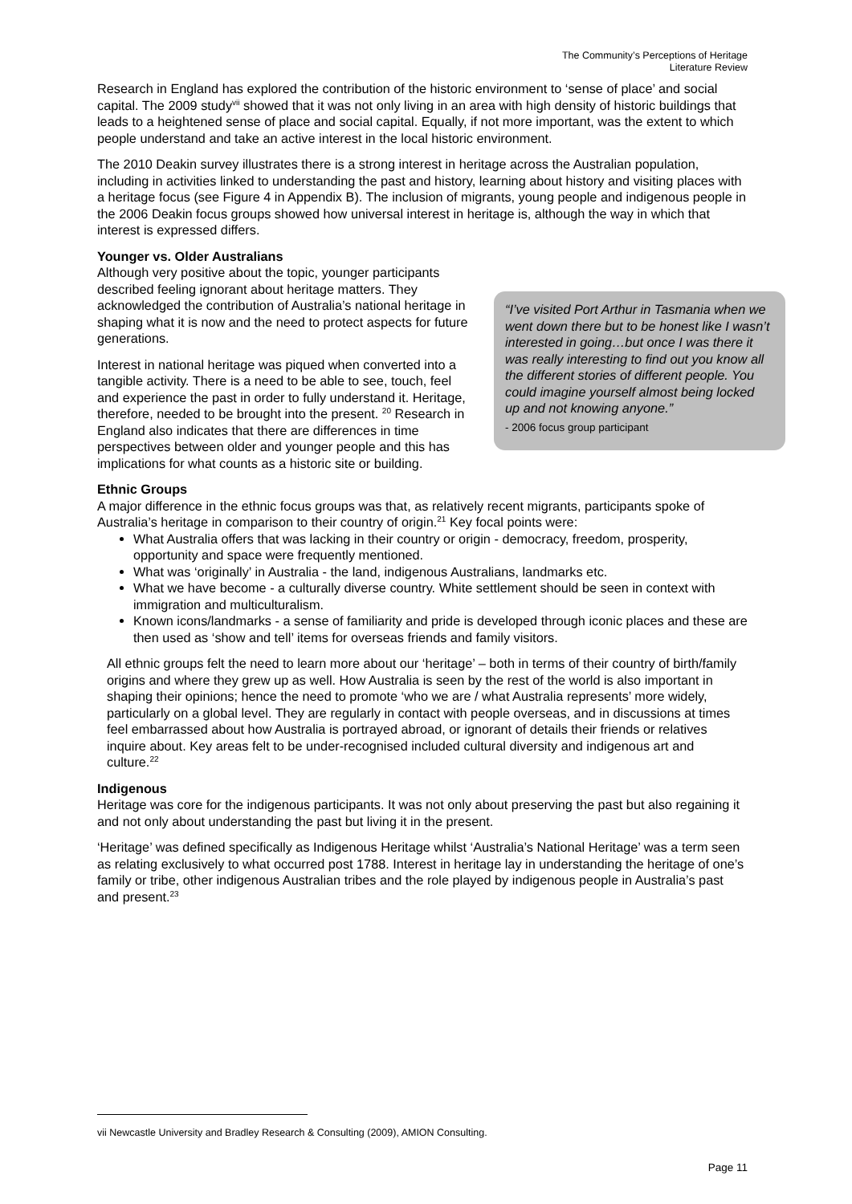The Community’s Perceptions of Heritage
Literature Review
Research in England has explored the contribution of the historic environment to ‘sense of place’ and social capital. The 2009 study<sup>vii</sup> showed that it was not only living in an area with high density of historic buildings that leads to a heightened sense of place and social capital. Equally, if not more important, was the extent to which people understand and take an active interest in the local historic environment.
The 2010 Deakin survey illustrates there is a strong interest in heritage across the Australian population, including in activities linked to understanding the past and history, learning about history and visiting places with a heritage focus (see Figure 4 in Appendix B). The inclusion of migrants, young people and indigenous people in the 2006 Deakin focus groups showed how universal interest in heritage is, although the way in which that interest is expressed differs.
Younger vs. Older Australians
Although very positive about the topic, younger participants described feeling ignorant about heritage matters. They acknowledged the contribution of Australia’s national heritage in shaping what it is now and the need to protect aspects for future generations.
Interest in national heritage was piqued when converted into a tangible activity. There is a need to be able to see, touch, feel and experience the past in order to fully understand it. Heritage, therefore, needed to be brought into the present. <sup>20</sup> Research in England also indicates that there are differences in time perspectives between older and younger people and this has implications for what counts as a historic site or building.
“I’ve visited Port Arthur in Tasmania when we went down there but to be honest like I wasn’t interested in going…but once I was there it was really interesting to find out you know all the different stories of different people. You could imagine yourself almost being locked up and not knowing anyone.”
- 2006 focus group participant
Ethnic Groups
A major difference in the ethnic focus groups was that, as relatively recent migrants, participants spoke of Australia’s heritage in comparison to their country of origin.<sup>21</sup> Key focal points were:
What Australia offers that was lacking in their country or origin - democracy, freedom, prosperity, opportunity and space were frequently mentioned.
What was ‘originally’ in Australia - the land, indigenous Australians, landmarks etc.
What we have become - a culturally diverse country. White settlement should be seen in context with immigration and multiculturalism.
Known icons/landmarks - a sense of familiarity and pride is developed through iconic places and these are then used as ‘show and tell’ items for overseas friends and family visitors.
All ethnic groups felt the need to learn more about our ‘heritage’ – both in terms of their country of birth/family origins and where they grew up as well. How Australia is seen by the rest of the world is also important in shaping their opinions; hence the need to promote ‘who we are / what Australia represents’ more widely, particularly on a global level. They are regularly in contact with people overseas, and in discussions at times feel embarrassed about how Australia is portrayed abroad, or ignorant of details their friends or relatives inquire about. Key areas felt to be under-recognised included cultural diversity and indigenous art and culture.<sup>22</sup>
Indigenous
Heritage was core for the indigenous participants. It was not only about preserving the past but also regaining it and not only about understanding the past but living it in the present.
‘Heritage’ was defined specifically as Indigenous Heritage whilst ‘Australia’s National Heritage’ was a term seen as relating exclusively to what occurred post 1788. Interest in heritage lay in understanding the heritage of one’s family or tribe, other indigenous Australian tribes and the role played by indigenous people in Australia’s past and present.<sup>23</sup>
vii Newcastle University and Bradley Research & Consulting (2009), AMION Consulting.
Page 11